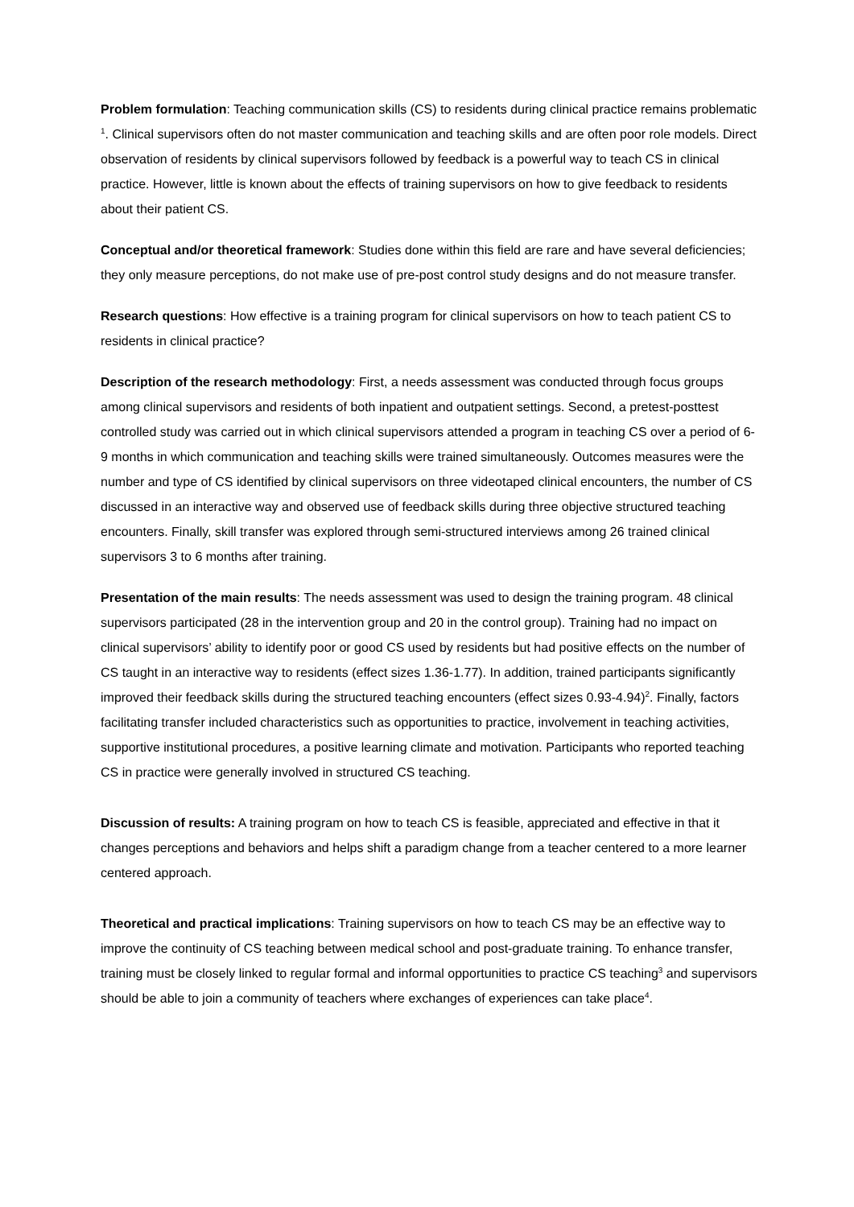Problem formulation: Teaching communication skills (CS) to residents during clinical practice remains problematic <sup>1</sup>. Clinical supervisors often do not master communication and teaching skills and are often poor role models. Direct observation of residents by clinical supervisors followed by feedback is a powerful way to teach CS in clinical practice. However, little is known about the effects of training supervisors on how to give feedback to residents about their patient CS.
Conceptual and/or theoretical framework: Studies done within this field are rare and have several deficiencies; they only measure perceptions, do not make use of pre-post control study designs and do not measure transfer.
Research questions: How effective is a training program for clinical supervisors on how to teach patient CS to residents in clinical practice?
Description of the research methodology: First, a needs assessment was conducted through focus groups among clinical supervisors and residents of both inpatient and outpatient settings. Second, a pretest-posttest controlled study was carried out in which clinical supervisors attended a program in teaching CS over a period of 6-9 months in which communication and teaching skills were trained simultaneously. Outcomes measures were the number and type of CS identified by clinical supervisors on three videotaped clinical encounters, the number of CS discussed in an interactive way and observed use of feedback skills during three objective structured teaching encounters. Finally, skill transfer was explored through semi-structured interviews among 26 trained clinical supervisors 3 to 6 months after training.
Presentation of the main results: The needs assessment was used to design the training program. 48 clinical supervisors participated (28 in the intervention group and 20 in the control group). Training had no impact on clinical supervisors’ ability to identify poor or good CS used by residents but had positive effects on the number of CS taught in an interactive way to residents (effect sizes 1.36-1.77). In addition, trained participants significantly improved their feedback skills during the structured teaching encounters (effect sizes 0.93-4.94)<sup>2</sup>. Finally, factors facilitating transfer included characteristics such as opportunities to practice, involvement in teaching activities, supportive institutional procedures, a positive learning climate and motivation. Participants who reported teaching CS in practice were generally involved in structured CS teaching.
Discussion of results: A training program on how to teach CS is feasible, appreciated and effective in that it changes perceptions and behaviors and helps shift a paradigm change from a teacher centered to a more learner centered approach.
Theoretical and practical implications: Training supervisors on how to teach CS may be an effective way to improve the continuity of CS teaching between medical school and post-graduate training. To enhance transfer, training must be closely linked to regular formal and informal opportunities to practice CS teaching<sup>3</sup> and supervisors should be able to join a community of teachers where exchanges of experiences can take place<sup>4</sup>.